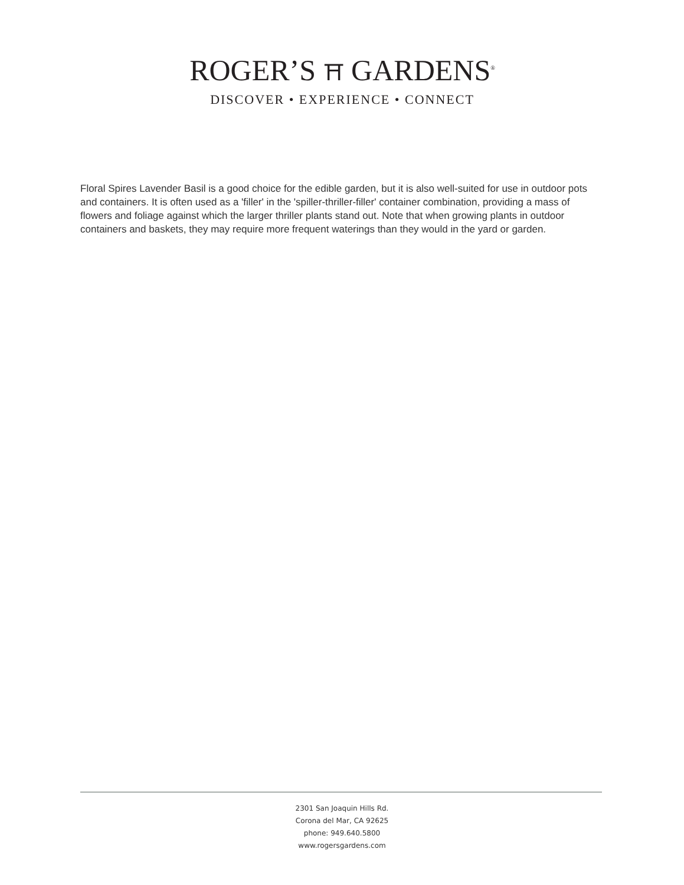ROGER’S ⛩ GARDENS<sup>®</sup>
DISCOVER • EXPERIENCE • CONNECT
Floral Spires Lavender Basil is a good choice for the edible garden, but it is also well-suited for use in outdoor pots and containers. It is often used as a 'filler' in the 'spiller-thriller-filler' container combination, providing a mass of flowers and foliage against which the larger thriller plants stand out. Note that when growing plants in outdoor containers and baskets, they may require more frequent waterings than they would in the yard or garden.
2301 San Joaquin Hills Rd.
Corona del Mar, CA 92625
phone: 949.640.5800
www.rogersgardens.com